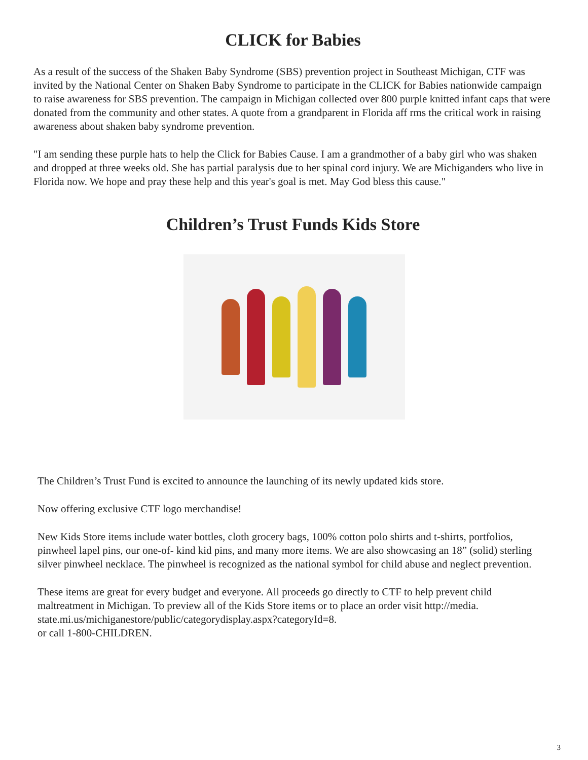CLICK for Babies
As a result of the success of the Shaken Baby Syndrome (SBS) prevention project in Southeast Michigan, CTF was invited by the National Center on Shaken Baby Syndrome to participate in the CLICK for Babies nationwide campaign to raise awareness for SBS prevention. The campaign in Michigan collected over 800 purple knitted infant caps that were donated from the community and other states. A quote from a grandparent in Florida aff rms the critical work in raising awareness about shaken baby syndrome prevention.
"I am sending these purple hats to help the Click for Babies Cause. I am a grandmother of a baby girl who was shaken and dropped at three weeks old. She has partial paralysis due to her spinal cord injury. We are Michiganders who live in Florida now. We hope and pray these help and this year's goal is met. May God bless this cause."
Children’s Trust Funds Kids Store
The Children’s Trust Fund is excited to announce the launching of its newly updated kids store.
Now offering exclusive CTF logo merchandise!
New Kids Store items include water bottles, cloth grocery bags, 100% cotton polo shirts and t-shirts, portfolios, pinwheel lapel pins, our one-of- kind kid pins, and many more items. We are also showcasing an 18” (solid) sterling silver pinwheel necklace. The pinwheel is recognized as the national symbol for child abuse and neglect prevention.
These items are great for every budget and everyone. All proceeds go directly to CTF to help prevent child maltreatment in Michigan. To preview all of the Kids Store items or to place an order visit http://media. state.mi.us/michiganestore/public/categorydisplay.aspx?categoryId=8.
or call 1-800-CHILDREN.
3